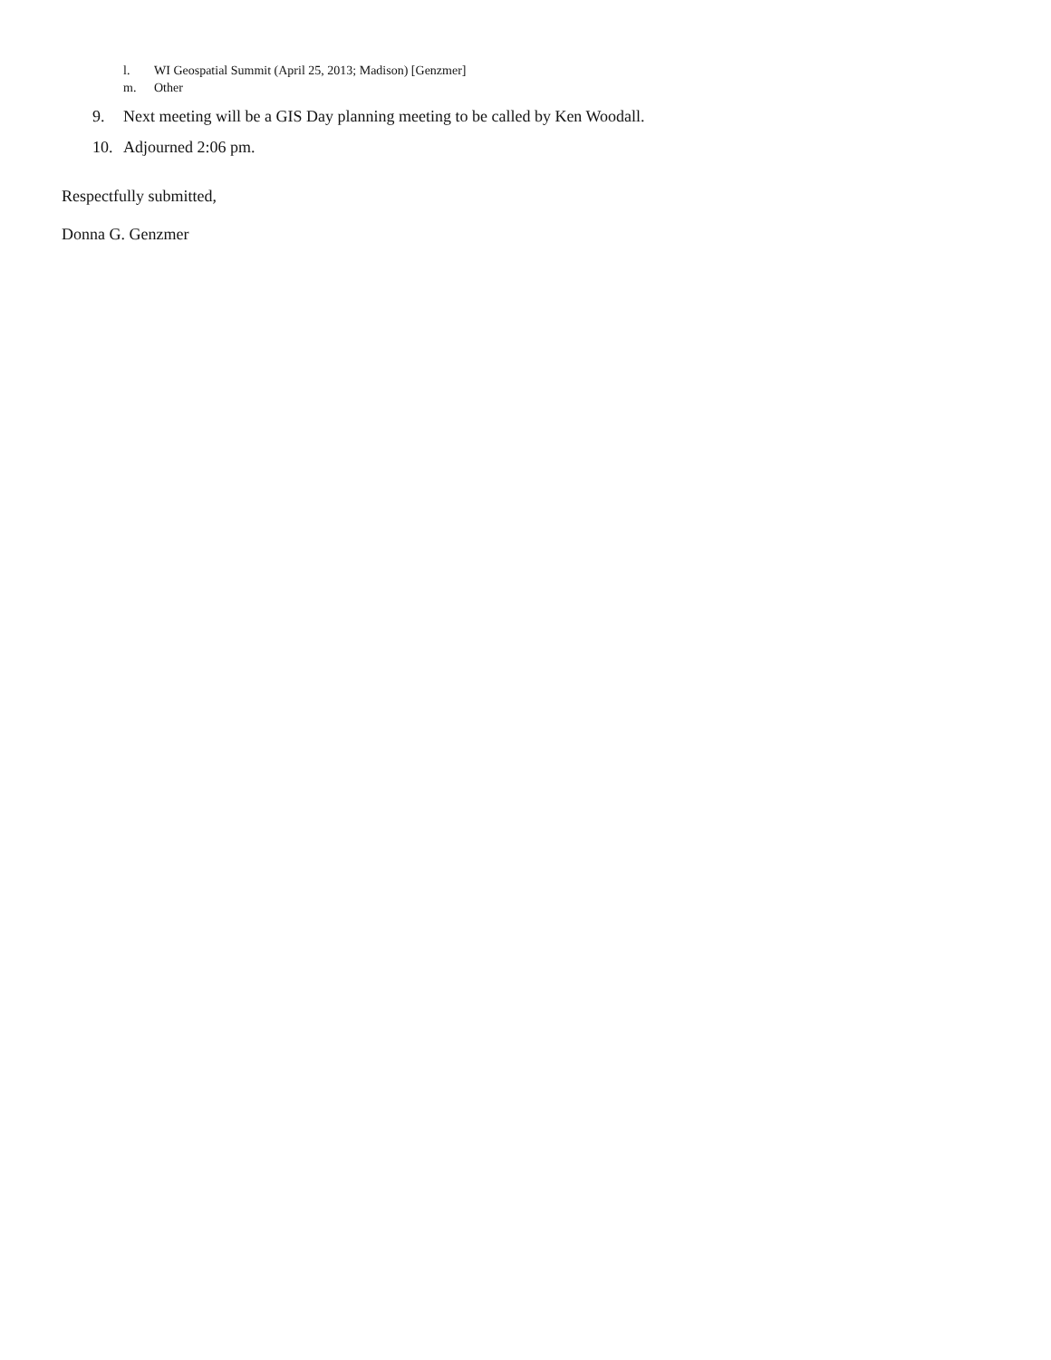l. WI Geospatial Summit (April 25, 2013; Madison) [Genzmer]
m. Other
9. Next meeting will be a GIS Day planning meeting to be called by Ken Woodall.
10. Adjourned 2:06 pm.
Respectfully submitted,
Donna G. Genzmer